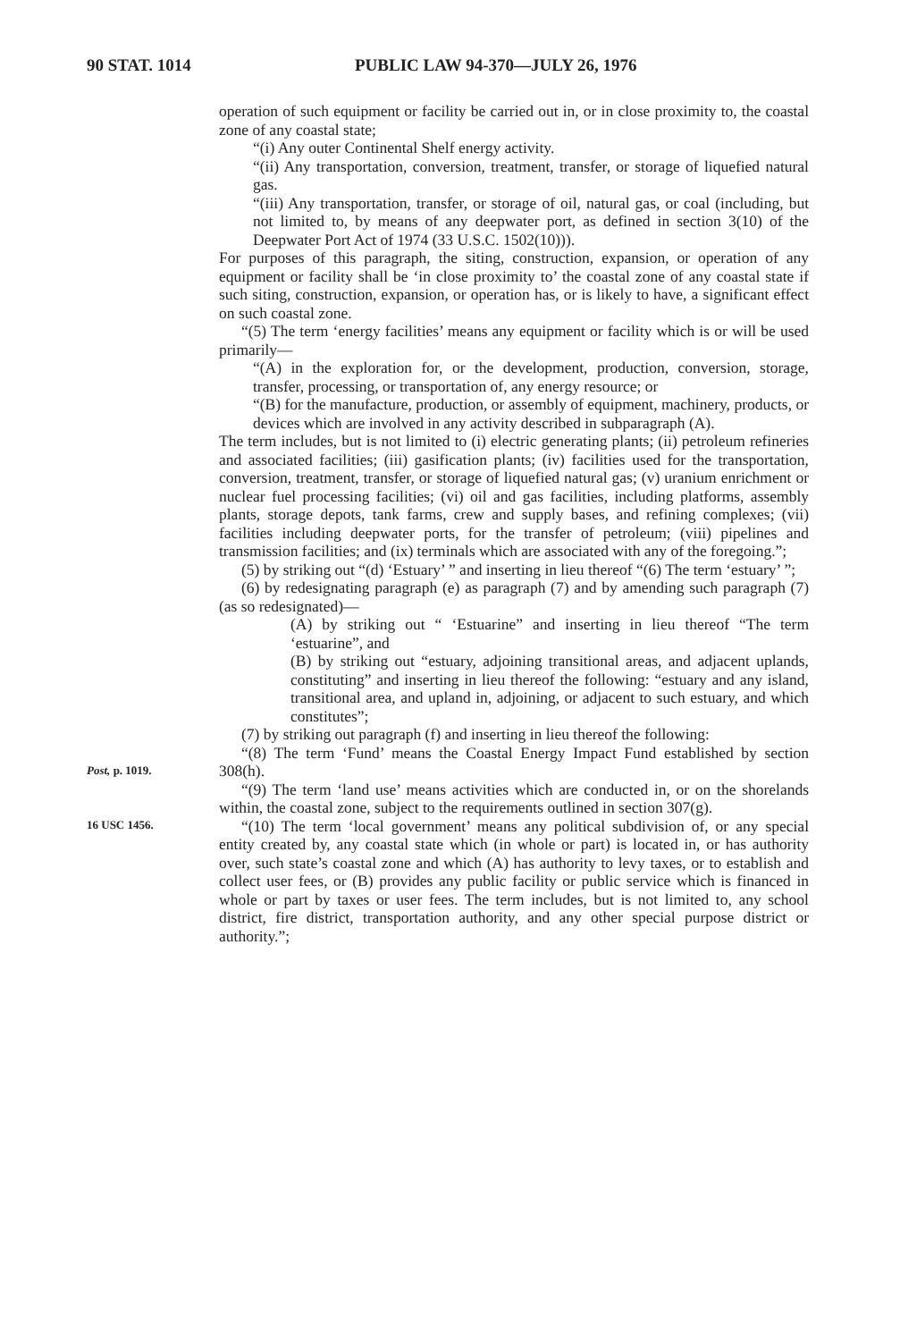90 STAT. 1014 PUBLIC LAW 94-370—JULY 26, 1976
operation of such equipment or facility be carried out in, or in close proximity to, the coastal zone of any coastal state;
“(i) Any outer Continental Shelf energy activity.
“(ii) Any transportation, conversion, treatment, transfer, or storage of liquefied natural gas.
“(iii) Any transportation, transfer, or storage of oil, natural gas, or coal (including, but not limited to, by means of any deepwater port, as defined in section 3(10) of the Deepwater Port Act of 1974 (33 U.S.C. 1502(10))).
For purposes of this paragraph, the siting, construction, expansion, or operation of any equipment or facility shall be ‘in close proximity to’ the coastal zone of any coastal state if such siting, construction, expansion, or operation has, or is likely to have, a significant effect on such coastal zone.
“(5) The term ‘energy facilities’ means any equipment or facility which is or will be used primarily—
“(A) in the exploration for, or the development, production, conversion, storage, transfer, processing, or transportation of, any energy resource; or
“(B) for the manufacture, production, or assembly of equipment, machinery, products, or devices which are involved in any activity described in subparagraph (A).
The term includes, but is not limited to (i) electric generating plants; (ii) petroleum refineries and associated facilities; (iii) gasification plants; (iv) facilities used for the transportation, conversion, treatment, transfer, or storage of liquefied natural gas; (v) uranium enrichment or nuclear fuel processing facilities; (vi) oil and gas facilities, including platforms, assembly plants, storage depots, tank farms, crew and supply bases, and refining complexes; (vii) facilities including deepwater ports, for the transfer of petroleum; (viii) pipelines and transmission facilities; and (ix) terminals which are associated with any of the foregoing.”;
(5) by striking out “(d) ‘Estuary’ ” and inserting in lieu thereof “(6) The term ‘estuary’ ”;
(6) by redesignating paragraph (e) as paragraph (7) and by amending such paragraph (7) (as so redesignated)—
(A) by striking out “ ‘Estuarine” and inserting in lieu thereof “The term ‘estuarine”, and
(B) by striking out “estuary, adjoining transitional areas, and adjacent uplands, constituting” and inserting in lieu thereof the following: “estuary and any island, transitional area, and upland in, adjoining, or adjacent to such estuary, and which constitutes”;
(7) by striking out paragraph (f) and inserting in lieu thereof the following:
Post, p. 1019.
“(8) The term ‘Fund’ means the Coastal Energy Impact Fund established by section 308(h).
16 USC 1456.
“(9) The term ‘land use’ means activities which are conducted in, or on the shorelands within, the coastal zone, subject to the requirements outlined in section 307(g).
“(10) The term ‘local government’ means any political subdivision of, or any special entity created by, any coastal state which (in whole or part) is located in, or has authority over, such state’s coastal zone and which (A) has authority to levy taxes, or to establish and collect user fees, or (B) provides any public facility or public service which is financed in whole or part by taxes or user fees. The term includes, but is not limited to, any school district, fire district, transportation authority, and any other special purpose district or authority.”;